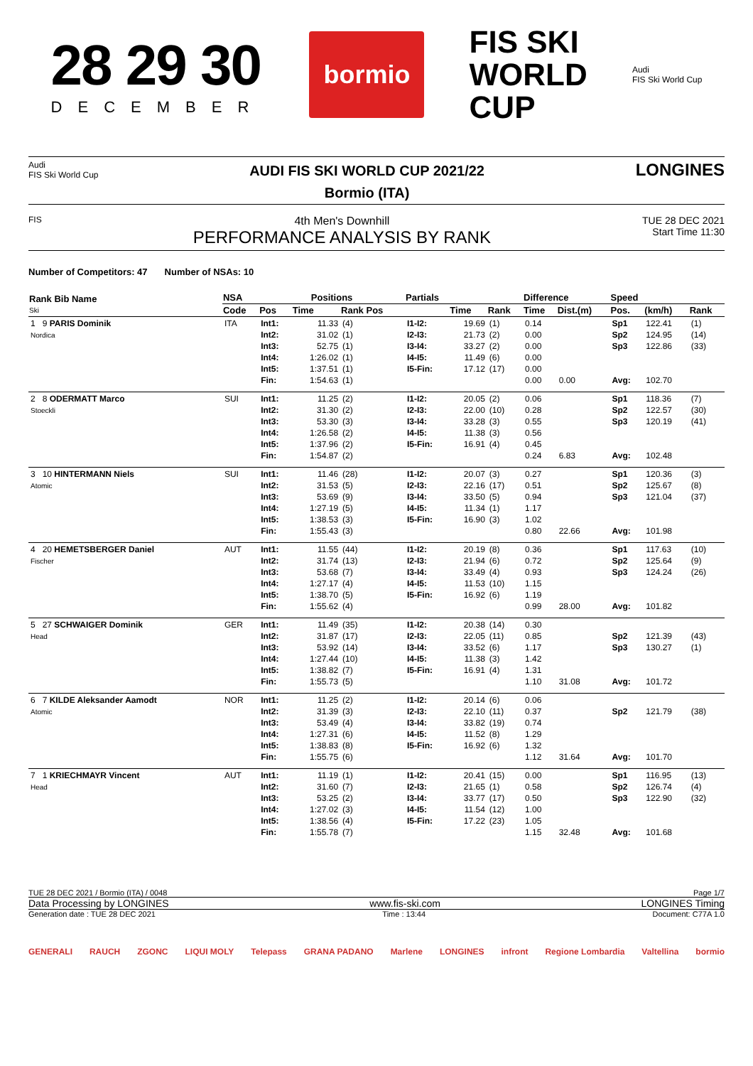28 29 30
DECEMBER
bormio
FIS SKI
WORLD
CUP
Audi
FIS Ski World Cup
Audi
FIS Ski World Cup
AUDI FIS SKI WORLD CUP 2021/22
Bormio (ITA)
LONGINES
FIS
4th Men's Downhill
PERFORMANCE ANALYSIS BY RANK
TUE 28 DEC 2021
Start Time 11:30
Number of Competitors: 47 Number of NSAs: 10
| Rank Bib Name Ski | NSA | Positions | | | Partials | | | Difference | | Speed | | |
| --- | --- | --- | --- | --- | --- | --- | --- | --- | --- | --- | --- | --- |
| | Code | Pos | Time | Rank Pos | | Time | Rank | Time | Dist.(m) | Pos. | (km/h) | Rank |
| 1 9 PARIS Dominik Nordica | ITA | Int1: Int2: Int3: Int4: Int5: Fin: | 11.33 31.02 52.75 1:26.02 1:37.51 1:54.63 | (4) (1) (1) (1) (1) (1) | I1-I2: I2-I3: I3-I4: I4-I5: I5-Fin: | 19.69 21.73 33.27 11.49 17.12 | (1) (2) (2) (6) (17) | 0.14 0.00 0.00 0.00 0.00 0.00 | 0.00 | Sp1 Sp2 Sp3 Avg: | 122.41 124.95 122.86 102.70 | (1) (14) (33) |
| 2 8 ODERMATT Marco Stoeckli | SUI | Int1: Int2: Int3: Int4: Int5: Fin: | 11.25 31.30 53.30 1:26.58 1:37.96 1:54.87 | (2) (2) (3) (2) (2) (2) | I1-I2: I2-I3: I3-I4: I4-I5: I5-Fin: | 20.05 22.00 33.28 11.38 16.91 | (2) (10) (3) (3) (4) | 0.06 0.28 0.55 0.56 0.45 0.24 | 6.83 | Sp1 Sp2 Sp3 Avg: | 118.36 122.57 120.19 102.48 | (7) (30) (41) |
| 3 10 HINTERMANN Niels Atomic | SUI | Int1: Int2: Int3: Int4: Int5: Fin: | 11.46 31.53 53.69 1:27.19 1:38.53 1:55.43 | (28) (5) (9) (5) (3) (3) | I1-I2: I2-I3: I3-I4: I4-I5: I5-Fin: | 20.07 22.16 33.50 11.34 16.90 | (3) (17) (5) (1) (3) | 0.27 0.51 0.94 1.17 1.02 0.80 | 22.66 | Sp1 Sp2 Sp3 Avg: | 120.36 125.67 121.04 101.98 | (3) (8) (37) |
| 4 20 HEMETSBERGER Daniel Fischer | AUT | Int1: Int2: Int3: Int4: Int5: Fin: | 11.55 31.74 53.68 1:27.17 1:38.70 1:55.62 | (44) (13) (7) (4) (5) (4) | I1-I2: I2-I3: I3-I4: I4-I5: I5-Fin: | 20.19 21.94 33.49 11.53 16.92 | (8) (6) (4) (10) (6) | 0.36 0.72 0.93 1.15 1.19 0.99 | 28.00 | Sp1 Sp2 Sp3 Avg: | 117.63 125.64 124.24 101.82 | (10) (9) (26) |
| 5 27 SCHWAIGER Dominik Head | GER | Int1: Int2: Int3: Int4: Int5: Fin: | 11.49 31.87 53.92 1:27.44 1:38.82 1:55.73 | (35) (17) (14) (10) (7) (5) | I1-I2: I2-I3: I3-I4: I4-I5: I5-Fin: | 20.38 22.05 33.52 11.38 16.91 | (14) (11) (6) (3) (4) | 0.30 0.85 1.17 1.42 1.31 1.10 | 31.08 | Sp2 Sp3 Avg: | 121.39 130.27 101.72 | (43) (1) |
| 6 7 KILDE Aleksander Aamodt Atomic | NOR | Int1: Int2: Int3: Int4: Int5: Fin: | 11.25 31.39 53.49 1:27.31 1:38.83 1:55.75 | (2) (3) (4) (6) (8) (6) | I1-I2: I2-I3: I3-I4: I4-I5: I5-Fin: | 20.14 22.10 33.82 11.52 16.92 | (6) (11) (19) (8) (6) | 0.06 0.37 0.74 1.29 1.32 1.12 | 31.64 | Sp2 Avg: | 121.79 101.70 | (38) |
| 7 1 KRIECHMAYR Vincent Head | AUT | Int1: Int2: Int3: Int4: Int5: Fin: | 11.19 31.60 53.25 1:27.02 1:38.56 1:55.78 | (1) (7) (2) (3) (4) (7) | I1-I2: I2-I3: I3-I4: I4-I5: I5-Fin: | 20.41 21.65 33.77 11.54 17.22 | (15) (1) (17) (12) (23) | 0.00 0.58 0.50 1.00 1.05 1.15 | 32.48 | Sp1 Sp2 Sp3 Avg: | 116.95 126.74 122.90 101.68 | (13) (4) (32) |
TUE 28 DEC 2021 / Bormio (ITA) / 0048 Page 1/7
Data Processing by LONGINES www.fis-ski.com LONGINES Timing
Generation date : TUE 28 DEC 2021 Time : 13:44 Document: C77A 1.0
GENERALI RAUCH ZGONC LIQUI MOLY Telepass GRANA PADANO Marlene LONGINES infront Regione Lombardia Valtellina bormio